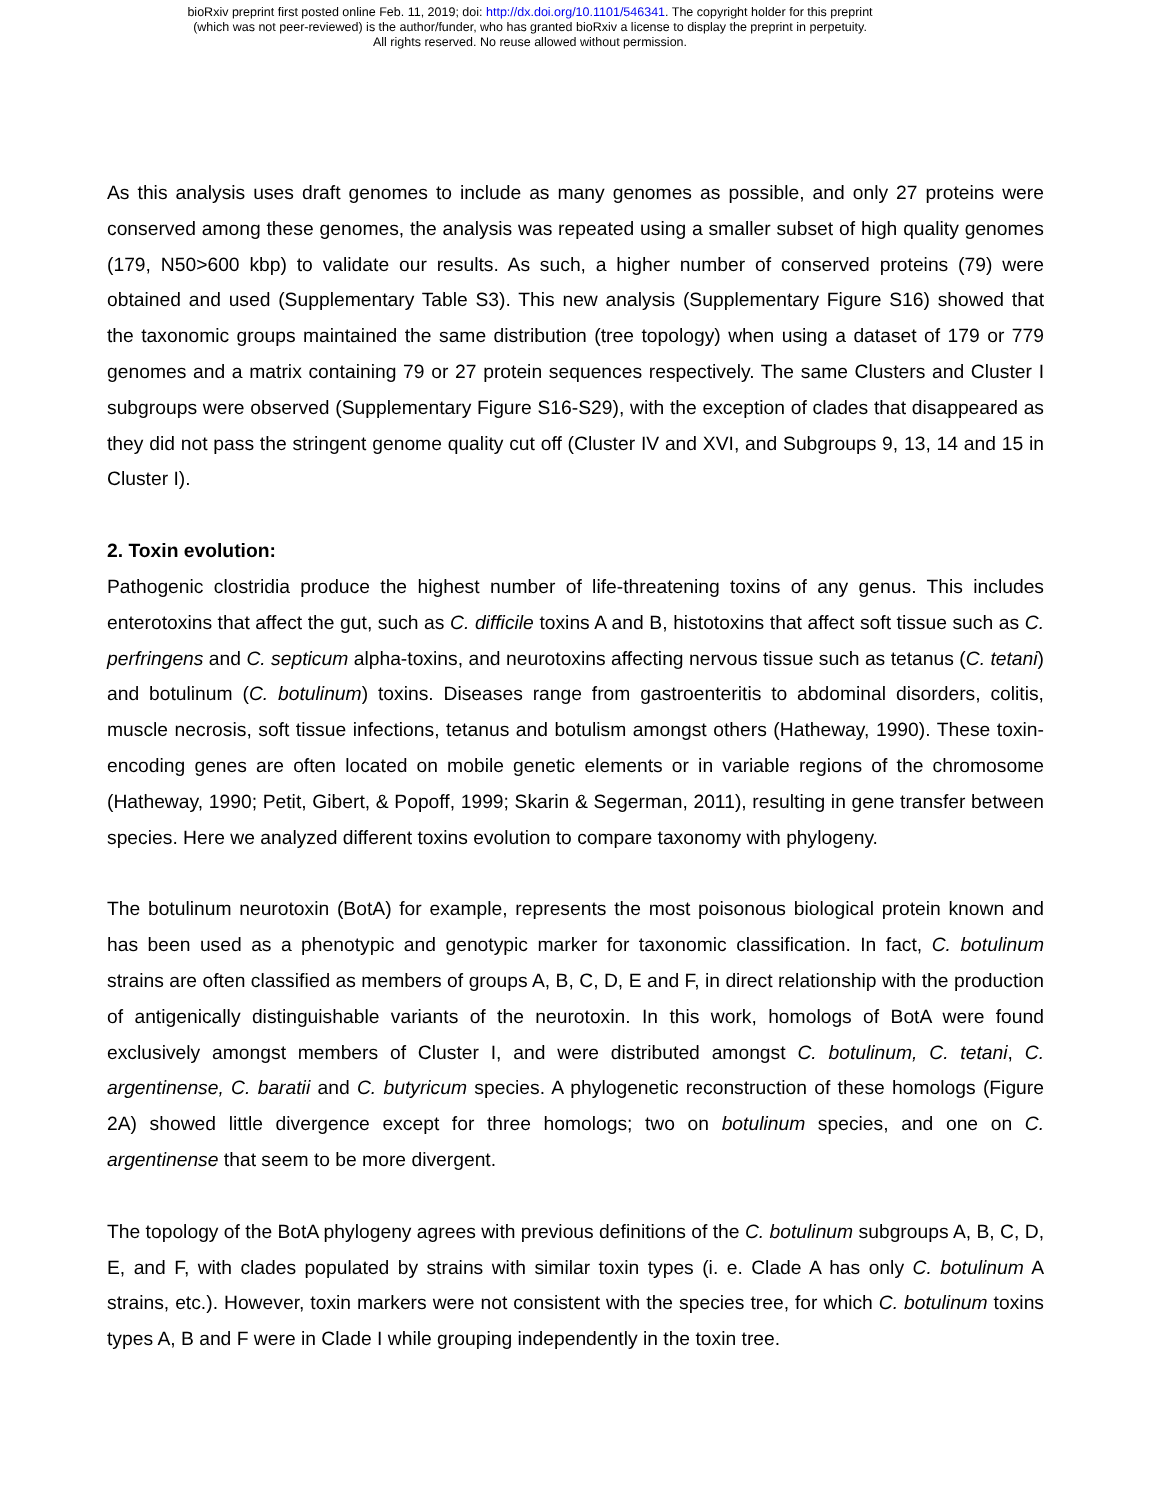bioRxiv preprint first posted online Feb. 11, 2019; doi: http://dx.doi.org/10.1101/546341. The copyright holder for this preprint
(which was not peer-reviewed) is the author/funder, who has granted bioRxiv a license to display the preprint in perpetuity.
All rights reserved. No reuse allowed without permission.
As this analysis uses draft genomes to include as many genomes as possible, and only 27 proteins were conserved among these genomes, the analysis was repeated using a smaller subset of high quality genomes (179, N50>600 kbp) to validate our results. As such, a higher number of conserved proteins (79) were obtained and used (Supplementary Table S3). This new analysis (Supplementary Figure S16) showed that the taxonomic groups maintained the same distribution (tree topology) when using a dataset of 179 or 779 genomes and a matrix containing 79 or 27 protein sequences respectively. The same Clusters and Cluster I subgroups were observed (Supplementary Figure S16-S29), with the exception of clades that disappeared as they did not pass the stringent genome quality cut off (Cluster IV and XVI, and Subgroups 9, 13, 14 and 15 in Cluster I).
2. Toxin evolution:
Pathogenic clostridia produce the highest number of life-threatening toxins of any genus. This includes enterotoxins that affect the gut, such as C. difficile toxins A and B, histotoxins that affect soft tissue such as C. perfringens and C. septicum alpha-toxins, and neurotoxins affecting nervous tissue such as tetanus (C. tetani) and botulinum (C. botulinum) toxins. Diseases range from gastroenteritis to abdominal disorders, colitis, muscle necrosis, soft tissue infections, tetanus and botulism amongst others (Hatheway, 1990). These toxin-encoding genes are often located on mobile genetic elements or in variable regions of the chromosome (Hatheway, 1990; Petit, Gibert, & Popoff, 1999; Skarin & Segerman, 2011), resulting in gene transfer between species. Here we analyzed different toxins evolution to compare taxonomy with phylogeny.
The botulinum neurotoxin (BotA) for example, represents the most poisonous biological protein known and has been used as a phenotypic and genotypic marker for taxonomic classification. In fact, C. botulinum strains are often classified as members of groups A, B, C, D, E and F, in direct relationship with the production of antigenically distinguishable variants of the neurotoxin. In this work, homologs of BotA were found exclusively amongst members of Cluster I, and were distributed amongst C. botulinum, C. tetani, C. argentinense, C. baratii and C. butyricum species. A phylogenetic reconstruction of these homologs (Figure 2A) showed little divergence except for three homologs; two on botulinum species, and one on C. argentinense that seem to be more divergent.
The topology of the BotA phylogeny agrees with previous definitions of the C. botulinum subgroups A, B, C, D, E, and F, with clades populated by strains with similar toxin types (i. e. Clade A has only C. botulinum A strains, etc.). However, toxin markers were not consistent with the species tree, for which C. botulinum toxins types A, B and F were in Clade I while grouping independently in the toxin tree.